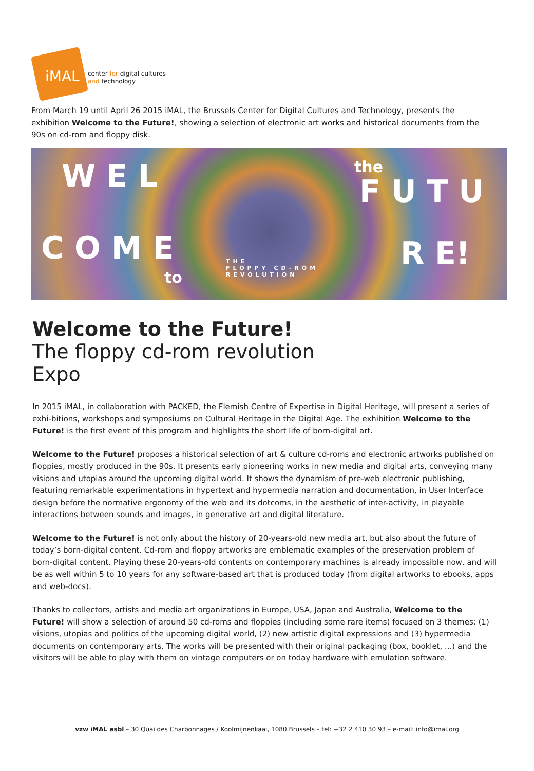iMAL
center for digital cultures
and technology
From March 19 until April 26 2015 iMAL, the Brussels Center for Digital Cultures and Technology, presents the exhibition Welcome to the Future!, showing a selection of electronic art works and historical documents from the 90s on cd-rom and floppy disk.
W E L
C O M E
to
THE
FLOPPY CD-ROM
REVOLUTION
the
F U T U
R E!
Welcome to the Future!
The floppy cd-rom revolution
Expo
In 2015 iMAL, in collaboration with PACKED, the Flemish Centre of Expertise in Digital Heritage, will present a series of exhi-bitions, workshops and symposiums on Cultural Heritage in the Digital Age. The exhibition Welcome to the Future! is the first event of this program and highlights the short life of born-digital art.
Welcome to the Future! proposes a historical selection of art & culture cd-roms and electronic artworks published on floppies, mostly produced in the 90s. It presents early pioneering works in new media and digital arts, conveying many visions and utopias around the upcoming digital world. It shows the dynamism of pre-web electronic publishing, featuring remarkable experimentations in hypertext and hypermedia narration and documentation, in User Interface design before the normative ergonomy of the web and its dotcoms, in the aesthetic of inter-activity, in playable interactions between sounds and images, in generative art and digital literature.
Welcome to the Future! is not only about the history of 20-years-old new media art, but also about the future of today’s born-digital content. Cd-rom and floppy artworks are emblematic examples of the preservation problem of born-digital content. Playing these 20-years-old contents on contemporary machines is already impossible now, and will be as well within 5 to 10 years for any software-based art that is produced today (from digital artworks to ebooks, apps and web-docs).
Thanks to collectors, artists and media art organizations in Europe, USA, Japan and Australia, Welcome to the Future! will show a selection of around 50 cd-roms and floppies (including some rare items) focused on 3 themes: (1) visions, utopias and politics of the upcoming digital world, (2) new artistic digital expressions and (3) hypermedia documents on contemporary arts. The works will be presented with their original packaging (box, booklet, ...) and the visitors will be able to play with them on vintage computers or on today hardware with emulation software.
vzw iMAL asbl – 30 Quai des Charbonnages / Koolmijnenkaai, 1080 Brussels – tel: +32 2 410 30 93 – e-mail: info@imal.org